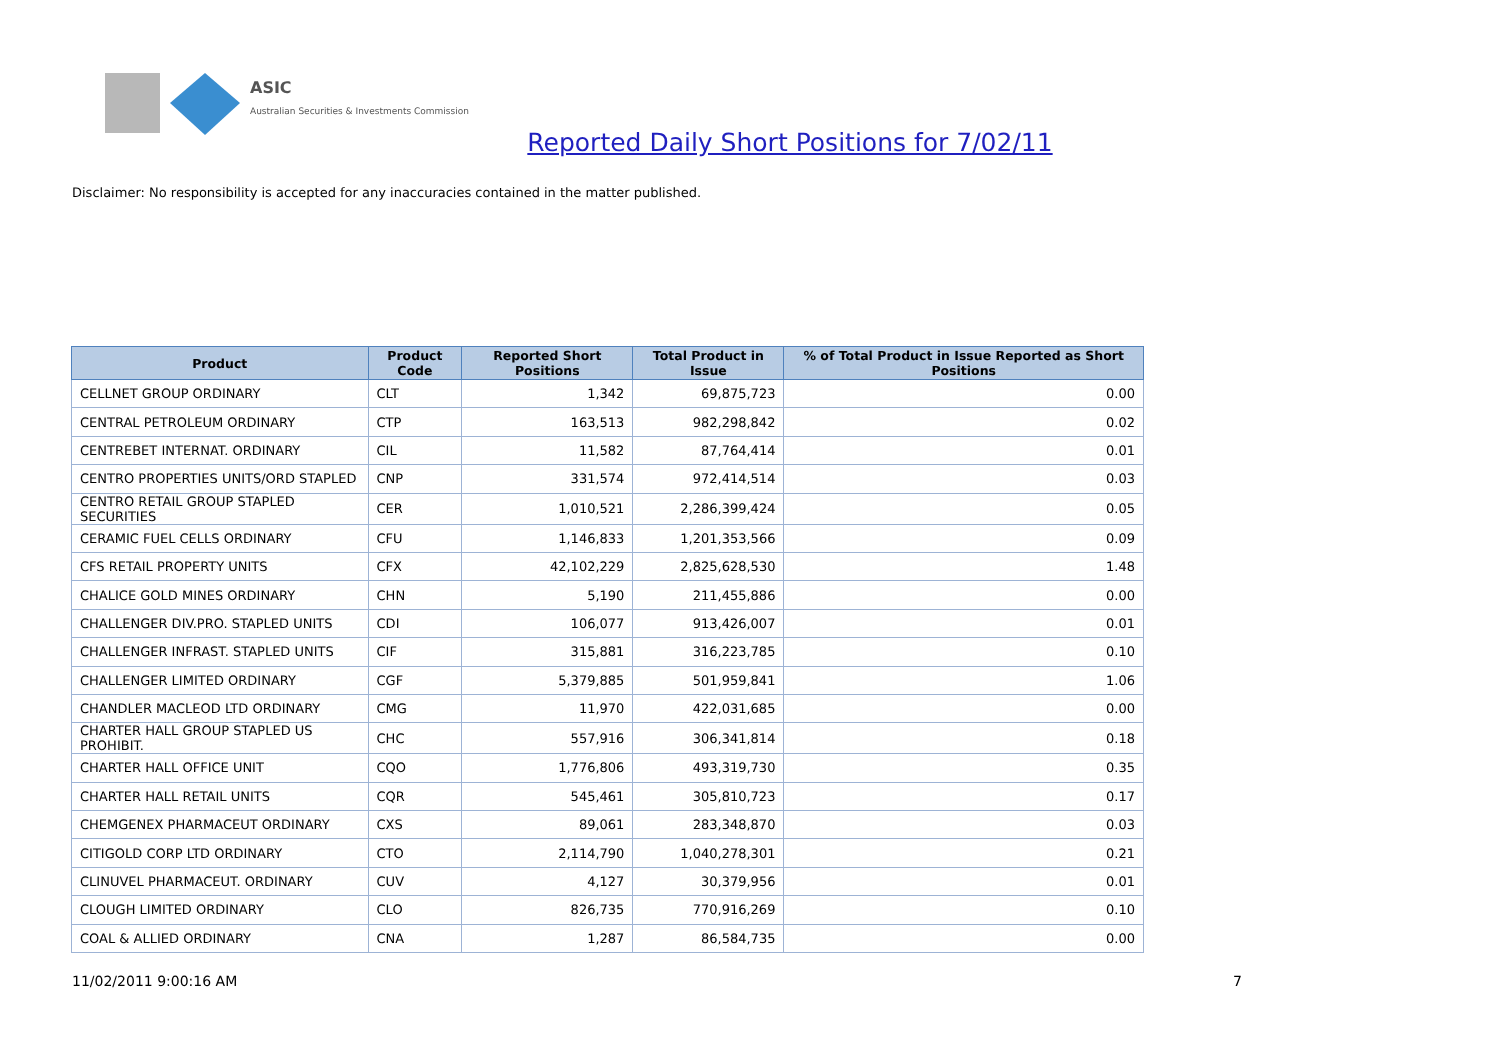ASIC
Australian Securities & Investments Commission
Reported Daily Short Positions for 7/02/11
Disclaimer: No responsibility is accepted for any inaccuracies contained in the matter published.
| Product | Product Code | Reported Short Positions | Total Product in Issue | % of Total Product in Issue Reported as Short Positions |
| --- | --- | --- | --- | --- |
| CELLNET GROUP ORDINARY | CLT | 1,342 | 69,875,723 | 0.00 |
| CENTRAL PETROLEUM ORDINARY | CTP | 163,513 | 982,298,842 | 0.02 |
| CENTREBET INTERNAT. ORDINARY | CIL | 11,582 | 87,764,414 | 0.01 |
| CENTRO PROPERTIES UNITS/ORD STAPLED | CNP | 331,574 | 972,414,514 | 0.03 |
| CENTRO RETAIL GROUP STAPLED SECURITIES | CER | 1,010,521 | 2,286,399,424 | 0.05 |
| CERAMIC FUEL CELLS ORDINARY | CFU | 1,146,833 | 1,201,353,566 | 0.09 |
| CFS RETAIL PROPERTY UNITS | CFX | 42,102,229 | 2,825,628,530 | 1.48 |
| CHALICE GOLD MINES ORDINARY | CHN | 5,190 | 211,455,886 | 0.00 |
| CHALLENGER DIV.PRO. STAPLED UNITS | CDI | 106,077 | 913,426,007 | 0.01 |
| CHALLENGER INFRAST. STAPLED UNITS | CIF | 315,881 | 316,223,785 | 0.10 |
| CHALLENGER LIMITED ORDINARY | CGF | 5,379,885 | 501,959,841 | 1.06 |
| CHANDLER MACLEOD LTD ORDINARY | CMG | 11,970 | 422,031,685 | 0.00 |
| CHARTER HALL GROUP STAPLED US PROHIBIT. | CHC | 557,916 | 306,341,814 | 0.18 |
| CHARTER HALL OFFICE UNIT | CQO | 1,776,806 | 493,319,730 | 0.35 |
| CHARTER HALL RETAIL UNITS | CQR | 545,461 | 305,810,723 | 0.17 |
| CHEMGENEX PHARMACEUT ORDINARY | CXS | 89,061 | 283,348,870 | 0.03 |
| CITIGOLD CORP LTD ORDINARY | CTO | 2,114,790 | 1,040,278,301 | 0.21 |
| CLINUVEL PHARMACEUT. ORDINARY | CUV | 4,127 | 30,379,956 | 0.01 |
| CLOUGH LIMITED ORDINARY | CLO | 826,735 | 770,916,269 | 0.10 |
| COAL & ALLIED ORDINARY | CNA | 1,287 | 86,584,735 | 0.00 |
11/02/2011 9:00:16 AM 7